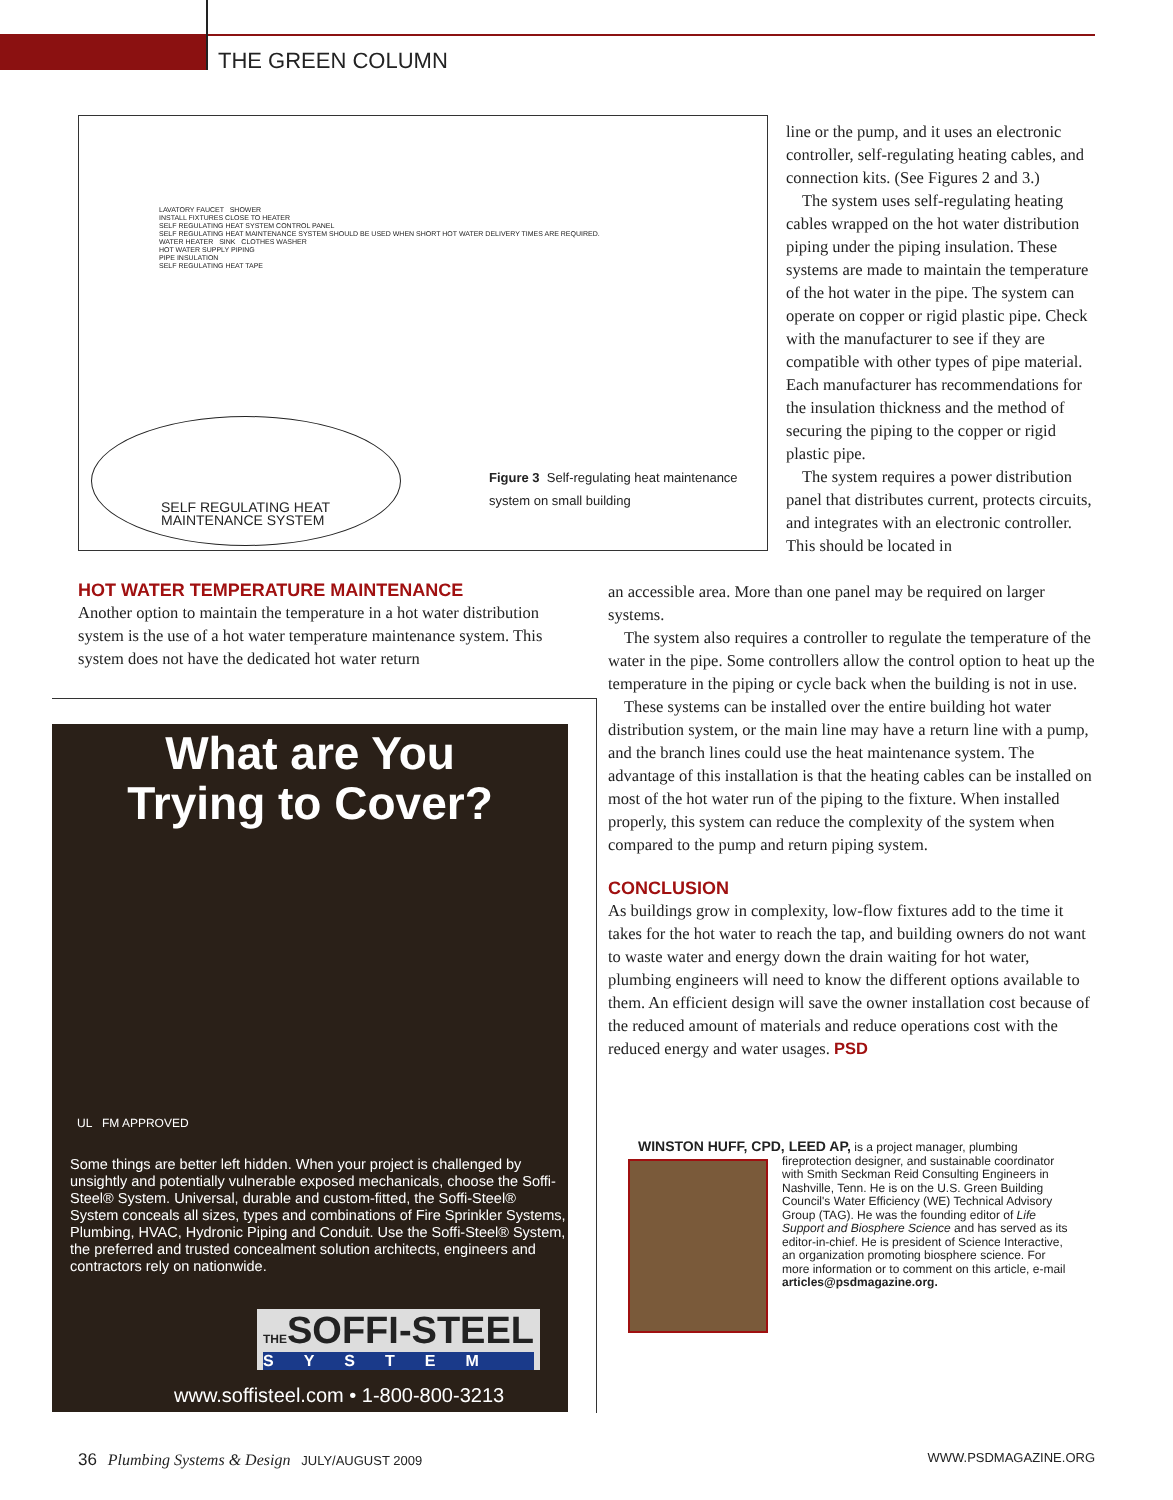THE GREEN COLUMN
LAVATORY FAUCET SHOWER
INSTALL FIXTURES CLOSE TO HEATER
SELF REGULATING HEAT SYSTEM CONTROL PANEL
SELF REGULATING HEAT MAINTENANCE SYSTEM SHOULD BE USED WHEN SHORT HOT WATER DELIVERY TIMES ARE REQUIRED.
WATER HEATER SINK CLOTHES WASHER
HOT WATER SUPPLY PIPING
PIPE INSULATION
SELF REGULATING HEAT TAPE
SELF REGULATING HEAT
MAINTENANCE SYSTEM
Figure 3 Self-regulating heat maintenance system on small building
line or the pump, and it uses an electronic controller, self-regulating heating cables, and connection kits. (See Figures 2 and 3.)
The system uses self-regulating heating cables wrapped on the hot water distribution piping under the piping insulation. These systems are made to maintain the temperature of the hot water in the pipe. The system can operate on copper or rigid plastic pipe. Check with the manufacturer to see if they are compatible with other types of pipe material. Each manufacturer has recommendations for the insulation thickness and the method of securing the piping to the copper or rigid plastic pipe.
The system requires a power distribution panel that distributes current, protects circuits, and integrates with an electronic controller. This should be located in
HOT WATER TEMPERATURE MAINTENANCE
Another option to maintain the temperature in a hot water distribution system is the use of a hot water temperature maintenance system. This system does not have the dedicated hot water return
an accessible area. More than one panel may be required on larger systems.
The system also requires a controller to regulate the temperature of the water in the pipe. Some controllers allow the control option to heat up the temperature in the piping or cycle back when the building is not in use.
These systems can be installed over the entire building hot water distribution system, or the main line may have a return line with a pump, and the branch lines could use the heat maintenance system. The advantage of this installation is that the heating cables can be installed on most of the hot water run of the piping to the fixture. When installed properly, this system can reduce the complexity of the system when compared to the pump and return piping system.
CONCLUSION
As buildings grow in complexity, low-flow fixtures add to the time it takes for the hot water to reach the tap, and building owners do not want to waste water and energy down the drain waiting for hot water, plumbing engineers will need to know the different options available to them. An efficient design will save the owner installation cost because of the reduced amount of materials and reduce operations cost with the reduced energy and water usages. PSD
What are You
Trying to Cover?
UL FM APPROVED
Some things are better left hidden. When your project is challenged by unsightly and potentially vulnerable exposed mechanicals, choose the Soffi-Steel® System. Universal, durable and custom-fitted, the Soffi-Steel® System conceals all sizes, types and combinations of Fire Sprinkler Systems, Plumbing, HVAC, Hydronic Piping and Conduit. Use the Soffi-Steel® System, the preferred and trusted concealment solution architects, engineers and contractors rely on nationwide.
THESOFFI-STEEL
SYSTEM
www.soffisteel.com • 1-800-800-3213
WINSTON HUFF, CPD, LEED AP, is a project manager, plumbing fire
protection designer, and sustainable coordinator with Smith Seckman Reid Consulting Engineers in Nashville, Tenn. He is on the U.S. Green Building Council's Water Efficiency (WE) Technical Advisory Group (TAG). He was the founding editor of Life Support and Biosphere Science and has served as its editor-in-chief. He is president of Science Interactive, an organization promoting biosphere science. For more information or to comment on this article, e-mail articles@psdmagazine.org.
36 Plumbing Systems & Design JULY/AUGUST 2009 WWW.PSDMAGAZINE.ORG